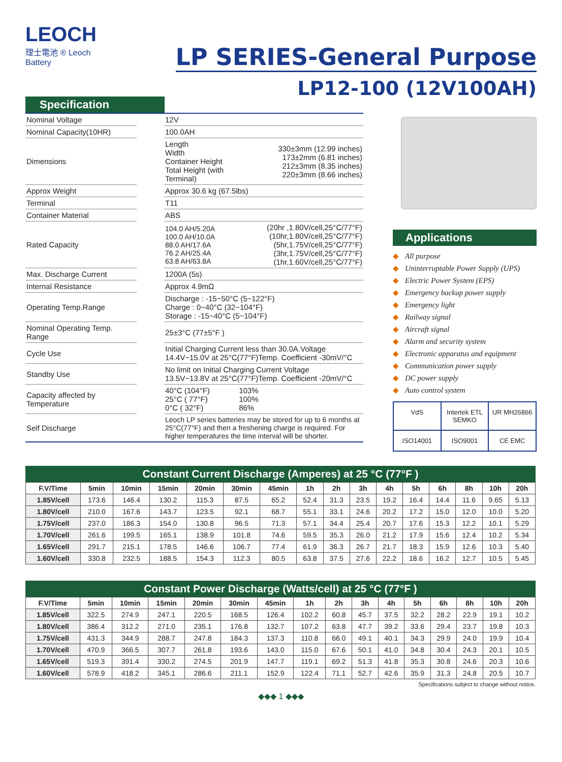LEOCH
理士電池 ® Leoch Battery
LP SERIES-General Purpose
LP12-100 (12V100AH)
Specification
| Nominal Voltage | | 12V | |
| Nominal Capacity(10HR) | | 100.0AH | |
| Dimensions | | Length Width Container Height Total Height (with Terminal) | 330±3mm (12.99 inches) 173±2mm (6.81 inches) 212±3mm (8.35 inches) 220±3mm (8.66 inches) |
| Approx Weight | | Approx 30.6 kg (67.5lbs) | |
| Terminal | | T11 | |
| Container Material | | ABS | |
| Rated Capacity | | 104.0 AH/5.20A 100.0 AH/10.0A 88.0 AH/17.6A 76.2 AH/25.4A 63.8 AH/63.8A | (20hr ,1.80V/cell,25°C/77°F) (10hr,1.80V/cell,25°C/77°F) (5hr,1.75V/cell,25°C/77°F) (3hr,1.75V/cell,25°C/77°F) (1hr,1.60V/cell,25°C/77°F) |
| Max. Discharge Current | | 1200A (5s) | |
| Internal Resistance | | Approx 4.9mΩ | |
| Operating Temp.Range | | Discharge : -15~50°C (5~122°F) Charge : 0~40°C (32~104°F) Storage : -15~40°C (5~104°F) | |
| Nominal Operating Temp. Range | | 25±3°C (77±5°F ) | |
| Cycle Use | | Initial Charging Current less than 30.0A.Voltage 14.4V~15.0V at 25°C(77°F)Temp. Coefficient -30mV/°C | |
| Standby Use | | No limit on Initial Charging Current Voltage 13.5V~13.8V at 25°C(77°F)Temp. Coefficient -20mV/°C | |
| Capacity affected by Temperature | | 40°C (104°F) 25°C ( 77°F) 0°C ( 32°F) | 103% 100% 86% |
| Self Discharge | | Leoch LP series batteries may be stored for up to 6 months at 25°C(77°F) and then a freshening charge is required. For higher temperatures the time interval will be shorter. | |
Applications
◆ All purpose
◆ Uninterruptable Power Supply (UPS)
◆ Electric Power System (EPS)
◆ Emergency backup power supply
◆ Emergency light
◆ Railway signal
◆ Aircraft signal
◆ Alarm and security system
◆ Electronic apparatus and equipment
◆ Communication power supply
◆ DC power supply
◆ Auto control system
VdS
Intertek ETL SEMKO
UR MH26866
ISO14001
ISO9001
CE EMC
Constant Current Discharge (Amperes) at 25 °C (77°F )
| F.V/Time | 5min | 10min | 15min | 20min | 30min | 45min | 1h | 2h | 3h | 4h | 5h | 6h | 8h | 10h | 20h |
| --- | --- | --- | --- | --- | --- | --- | --- | --- | --- | --- | --- | --- | --- | --- | --- |
| 1.85V/cell | 173.6 | 146.4 | 130.2 | 115.3 | 87.5 | 65.2 | 52.4 | 31.3 | 23.5 | 19.2 | 16.4 | 14.4 | 11.6 | 9.65 | 5.13 |
| 1.80V/cell | 210.0 | 167.6 | 143.7 | 123.5 | 92.1 | 68.7 | 55.1 | 33.1 | 24.6 | 20.2 | 17.2 | 15.0 | 12.0 | 10.0 | 5.20 |
| 1.75V/cell | 237.0 | 186.3 | 154.0 | 130.8 | 96.5 | 71.3 | 57.1 | 34.4 | 25.4 | 20.7 | 17.6 | 15.3 | 12.2 | 10.1 | 5.29 |
| 1.70V/cell | 261.6 | 199.5 | 165.1 | 138.9 | 101.8 | 74.6 | 59.5 | 35.3 | 26.0 | 21.2 | 17.9 | 15.6 | 12.4 | 10.2 | 5.34 |
| 1.65V/cell | 291.7 | 215.1 | 178.5 | 146.6 | 106.7 | 77.4 | 61.9 | 36.3 | 26.7 | 21.7 | 18.3 | 15.9 | 12.6 | 10.3 | 5.40 |
| 1.60V/cell | 330.8 | 232.5 | 188.5 | 154.3 | 112.3 | 80.5 | 63.8 | 37.5 | 27.6 | 22.2 | 18.6 | 16.2 | 12.7 | 10.5 | 5.45 |
Constant Power Discharge (Watts/cell) at 25 °C (77°F )
| F.V/Time | 5min | 10min | 15min | 20min | 30min | 45min | 1h | 2h | 3h | 4h | 5h | 6h | 8h | 10h | 20h |
| --- | --- | --- | --- | --- | --- | --- | --- | --- | --- | --- | --- | --- | --- | --- | --- |
| 1.85V/cell | 322.5 | 274.9 | 247.1 | 220.5 | 168.5 | 126.4 | 102.2 | 60.8 | 45.7 | 37.5 | 32.2 | 28.2 | 22.9 | 19.1 | 10.2 |
| 1.80V/cell | 386.4 | 312.2 | 271.0 | 235.1 | 176.8 | 132.7 | 107.2 | 63.8 | 47.7 | 39.2 | 33.6 | 29.4 | 23.7 | 19.8 | 10.3 |
| 1.75V/cell | 431.3 | 344.9 | 288.7 | 247.8 | 184.3 | 137.3 | 110.8 | 66.0 | 49.1 | 40.1 | 34.3 | 29.9 | 24.0 | 19.9 | 10.4 |
| 1.70V/cell | 470.9 | 366.5 | 307.7 | 261.8 | 193.6 | 143.0 | 115.0 | 67.6 | 50.1 | 41.0 | 34.8 | 30.4 | 24.3 | 20.1 | 10.5 |
| 1.65V/cell | 519.3 | 391.4 | 330.2 | 274.5 | 201.9 | 147.7 | 119.1 | 69.2 | 51.3 | 41.8 | 35.3 | 30.8 | 24.6 | 20.3 | 10.6 |
| 1.60V/cell | 578.9 | 418.2 | 345.1 | 286.6 | 211.1 | 152.9 | 122.4 | 71.1 | 52.7 | 42.6 | 35.9 | 31.3 | 24.8 | 20.5 | 10.7 |
Specifications subject to change without notice.
◆◆◆ 1 ◆◆◆